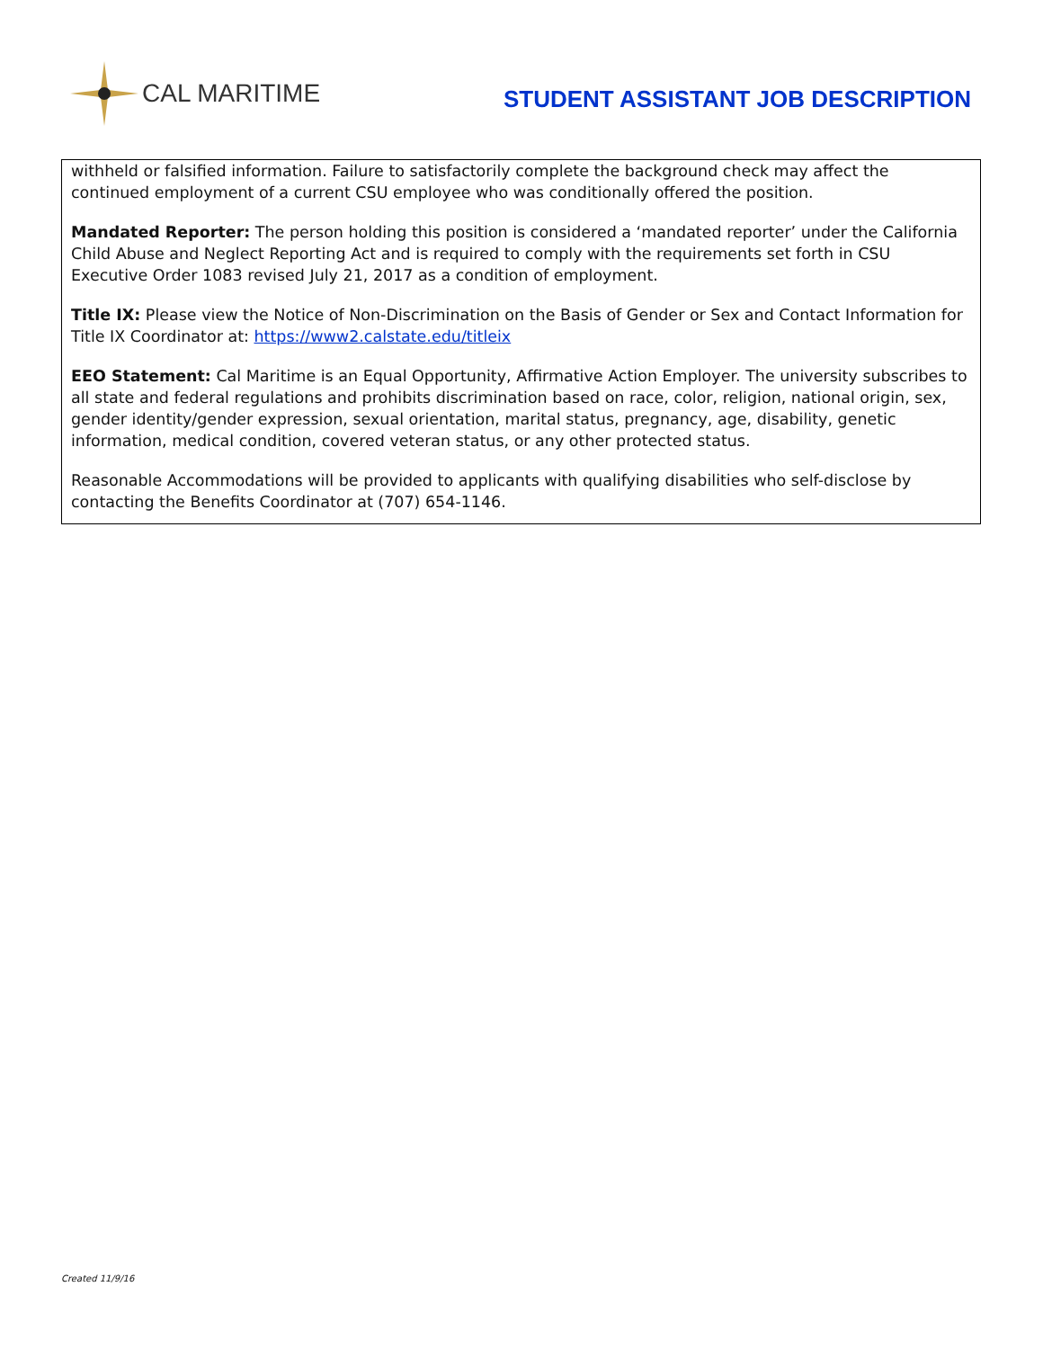CAL MARITIME
STUDENT ASSISTANT JOB DESCRIPTION
withheld or falsified information. Failure to satisfactorily complete the background check may affect the continued employment of a current CSU employee who was conditionally offered the position.
Mandated Reporter: The person holding this position is considered a ‘mandated reporter’ under the California Child Abuse and Neglect Reporting Act and is required to comply with the requirements set forth in CSU Executive Order 1083 revised July 21, 2017 as a condition of employment.
Title IX: Please view the Notice of Non-Discrimination on the Basis of Gender or Sex and Contact Information for Title IX Coordinator at: https://www2.calstate.edu/titleix
EEO Statement: Cal Maritime is an Equal Opportunity, Affirmative Action Employer. The university subscribes to all state and federal regulations and prohibits discrimination based on race, color, religion, national origin, sex, gender identity/gender expression, sexual orientation, marital status, pregnancy, age, disability, genetic information, medical condition, covered veteran status, or any other protected status.
Reasonable Accommodations will be provided to applicants with qualifying disabilities who self-disclose by contacting the Benefits Coordinator at (707) 654-1146.
Created 11/9/16